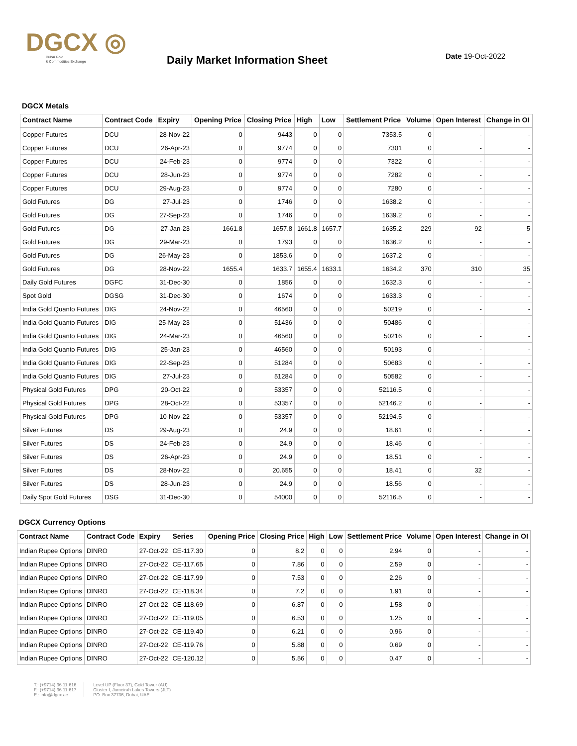DGCX ◎
Dubai Gold
& Commodities Exchange
Daily Market Information Sheet
Date 19-Oct-2022
DGCX Metals
| Contract Name | Contract Code | Expiry | Opening Price | Closing Price | High | Low | Settlement Price | Volume | Open Interest | Change in OI |
| --- | --- | --- | --- | --- | --- | --- | --- | --- | --- | --- |
| Copper Futures | DCU | 28-Nov-22 | 0 | 9443 | 0 | 0 | 7353.5 | 0 | - | - |
| Copper Futures | DCU | 26-Apr-23 | 0 | 9774 | 0 | 0 | 7301 | 0 | - | - |
| Copper Futures | DCU | 24-Feb-23 | 0 | 9774 | 0 | 0 | 7322 | 0 | - | - |
| Copper Futures | DCU | 28-Jun-23 | 0 | 9774 | 0 | 0 | 7282 | 0 | - | - |
| Copper Futures | DCU | 29-Aug-23 | 0 | 9774 | 0 | 0 | 7280 | 0 | - | - |
| Gold Futures | DG | 27-Jul-23 | 0 | 1746 | 0 | 0 | 1638.2 | 0 | - | - |
| Gold Futures | DG | 27-Sep-23 | 0 | 1746 | 0 | 0 | 1639.2 | 0 | - | - |
| Gold Futures | DG | 27-Jan-23 | 1661.8 | 1657.8 | 1661.8 | 1657.7 | 1635.2 | 229 | 92 | 5 |
| Gold Futures | DG | 29-Mar-23 | 0 | 1793 | 0 | 0 | 1636.2 | 0 | - | - |
| Gold Futures | DG | 26-May-23 | 0 | 1853.6 | 0 | 0 | 1637.2 | 0 | - | - |
| Gold Futures | DG | 28-Nov-22 | 1655.4 | 1633.7 | 1655.4 | 1633.1 | 1634.2 | 370 | 310 | 35 |
| Daily Gold Futures | DGFC | 31-Dec-30 | 0 | 1856 | 0 | 0 | 1632.3 | 0 | - | - |
| Spot Gold | DGSG | 31-Dec-30 | 0 | 1674 | 0 | 0 | 1633.3 | 0 | - | - |
| India Gold Quanto Futures | DIG | 24-Nov-22 | 0 | 46560 | 0 | 0 | 50219 | 0 | - | - |
| India Gold Quanto Futures | DIG | 25-May-23 | 0 | 51436 | 0 | 0 | 50486 | 0 | - | - |
| India Gold Quanto Futures | DIG | 24-Mar-23 | 0 | 46560 | 0 | 0 | 50216 | 0 | - | - |
| India Gold Quanto Futures | DIG | 25-Jan-23 | 0 | 46560 | 0 | 0 | 50193 | 0 | - | - |
| India Gold Quanto Futures | DIG | 22-Sep-23 | 0 | 51284 | 0 | 0 | 50683 | 0 | - | - |
| India Gold Quanto Futures | DIG | 27-Jul-23 | 0 | 51284 | 0 | 0 | 50582 | 0 | - | - |
| Physical Gold Futures | DPG | 20-Oct-22 | 0 | 53357 | 0 | 0 | 52116.5 | 0 | - | - |
| Physical Gold Futures | DPG | 28-Oct-22 | 0 | 53357 | 0 | 0 | 52146.2 | 0 | - | - |
| Physical Gold Futures | DPG | 10-Nov-22 | 0 | 53357 | 0 | 0 | 52194.5 | 0 | - | - |
| Silver Futures | DS | 29-Aug-23 | 0 | 24.9 | 0 | 0 | 18.61 | 0 | - | - |
| Silver Futures | DS | 24-Feb-23 | 0 | 24.9 | 0 | 0 | 18.46 | 0 | - | - |
| Silver Futures | DS | 26-Apr-23 | 0 | 24.9 | 0 | 0 | 18.51 | 0 | - | - |
| Silver Futures | DS | 28-Nov-22 | 0 | 20.655 | 0 | 0 | 18.41 | 0 | 32 | - |
| Silver Futures | DS | 28-Jun-23 | 0 | 24.9 | 0 | 0 | 18.56 | 0 | - | - |
| Daily Spot Gold Futures | DSG | 31-Dec-30 | 0 | 54000 | 0 | 0 | 52116.5 | 0 | - | - |
DGCX Currency Options
| Contract Name | Contract Code | Expiry | Series | Opening Price | Closing Price | High | Low | Settlement Price | Volume | Open Interest | Change in OI |
| --- | --- | --- | --- | --- | --- | --- | --- | --- | --- | --- | --- |
| Indian Rupee Options | DINRO | 27-Oct-22 | CE-117.30 | 0 | 8.2 | 0 | 0 | 2.94 | 0 | - | - |
| Indian Rupee Options | DINRO | 27-Oct-22 | CE-117.65 | 0 | 7.86 | 0 | 0 | 2.59 | 0 | - | - |
| Indian Rupee Options | DINRO | 27-Oct-22 | CE-117.99 | 0 | 7.53 | 0 | 0 | 2.26 | 0 | - | - |
| Indian Rupee Options | DINRO | 27-Oct-22 | CE-118.34 | 0 | 7.2 | 0 | 0 | 1.91 | 0 | - | - |
| Indian Rupee Options | DINRO | 27-Oct-22 | CE-118.69 | 0 | 6.87 | 0 | 0 | 1.58 | 0 | - | - |
| Indian Rupee Options | DINRO | 27-Oct-22 | CE-119.05 | 0 | 6.53 | 0 | 0 | 1.25 | 0 | - | - |
| Indian Rupee Options | DINRO | 27-Oct-22 | CE-119.40 | 0 | 6.21 | 0 | 0 | 0.96 | 0 | - | - |
| Indian Rupee Options | DINRO | 27-Oct-22 | CE-119.76 | 0 | 5.88 | 0 | 0 | 0.69 | 0 | - | - |
| Indian Rupee Options | DINRO | 27-Oct-22 | CE-120.12 | 0 | 5.56 | 0 | 0 | 0.47 | 0 | - | - |
T.: (+9714) 36 11 616
F.: (+9714) 36 11 617
E.: info@dgcx.ae
Level UP (Floor 37), Gold Tower (AU)
Cluster I, Jumeirah Lakes Towers (JLT)
PO. Box 37736, Dubai, UAE